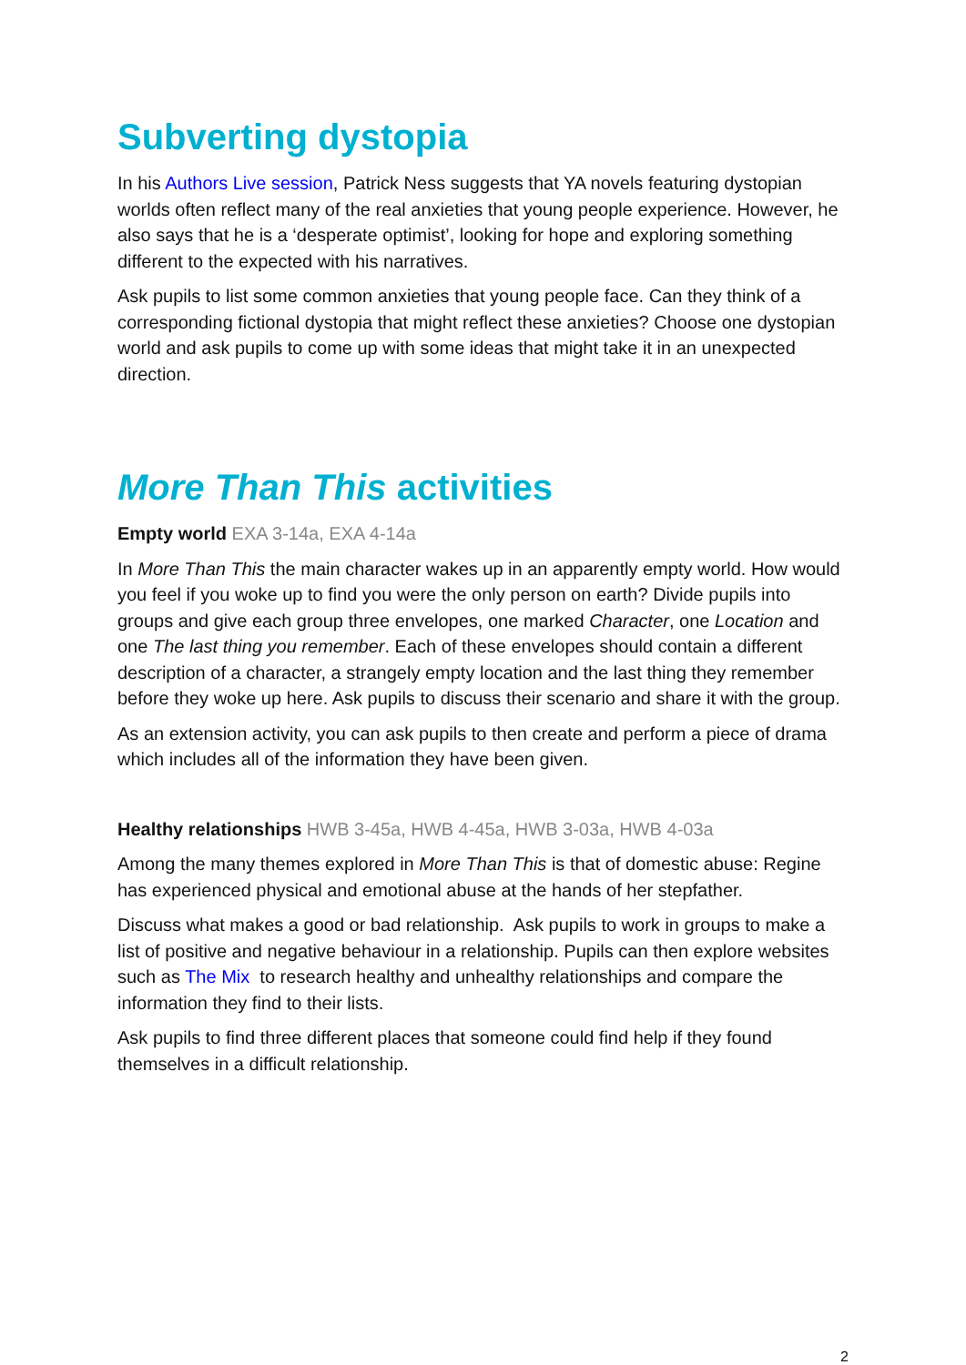Subverting dystopia
In his Authors Live session, Patrick Ness suggests that YA novels featuring dystopian worlds often reflect many of the real anxieties that young people experience. However, he also says that he is a ‘desperate optimist’, looking for hope and exploring something different to the expected with his narratives.
Ask pupils to list some common anxieties that young people face. Can they think of a corresponding fictional dystopia that might reflect these anxieties? Choose one dystopian world and ask pupils to come up with some ideas that might take it in an unexpected direction.
More Than This activities
Empty world EXA 3-14a, EXA 4-14a
In More Than This the main character wakes up in an apparently empty world. How would you feel if you woke up to find you were the only person on earth? Divide pupils into groups and give each group three envelopes, one marked Character, one Location and one The last thing you remember. Each of these envelopes should contain a different description of a character, a strangely empty location and the last thing they remember before they woke up here. Ask pupils to discuss their scenario and share it with the group.
As an extension activity, you can ask pupils to then create and perform a piece of drama which includes all of the information they have been given.
Healthy relationships HWB 3-45a, HWB 4-45a, HWB 3-03a, HWB 4-03a
Among the many themes explored in More Than This is that of domestic abuse: Regine has experienced physical and emotional abuse at the hands of her stepfather.
Discuss what makes a good or bad relationship. Ask pupils to work in groups to make a list of positive and negative behaviour in a relationship. Pupils can then explore websites such as The Mix to research healthy and unhealthy relationships and compare the information they find to their lists.
Ask pupils to find three different places that someone could find help if they found themselves in a difficult relationship.
2